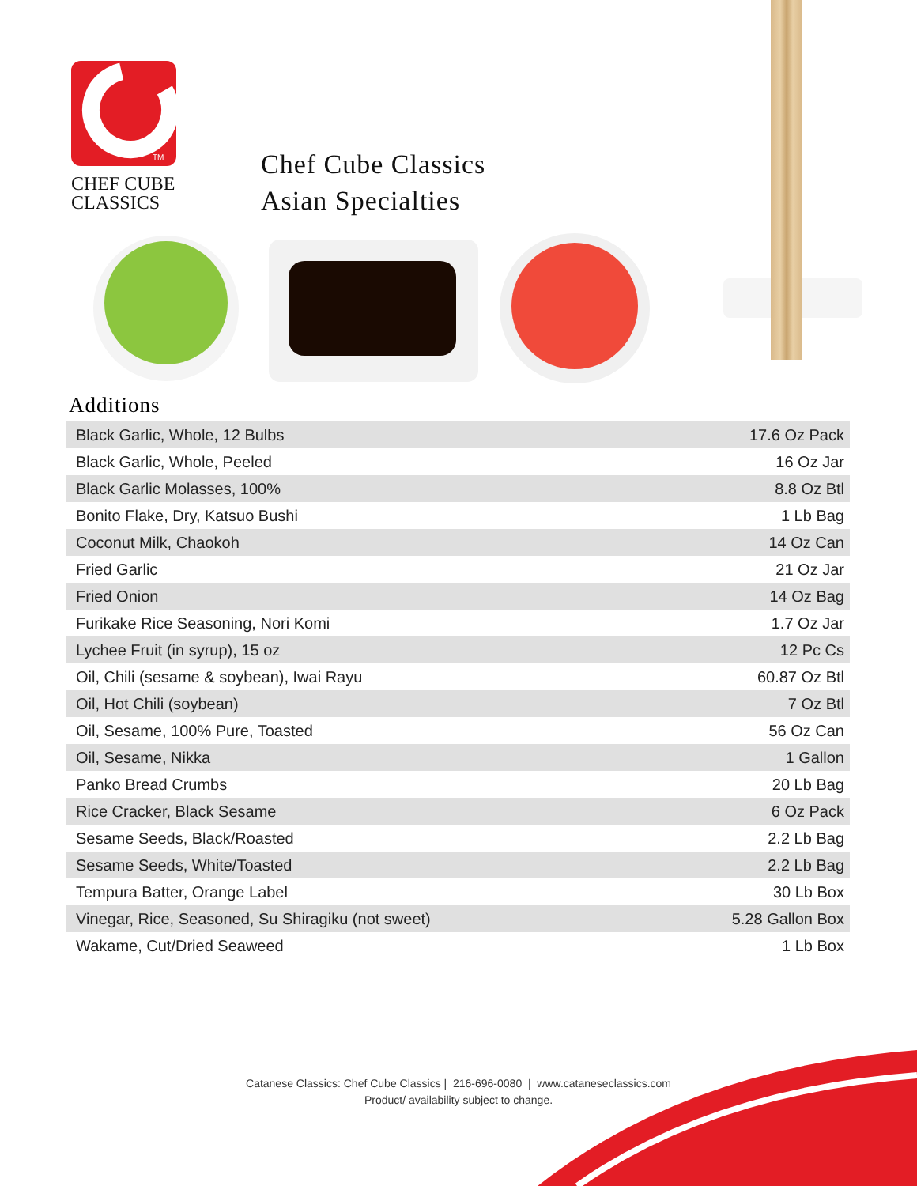TM
CHEF CUBE
CLASSICS
Chef Cube Classics
Asian Specialties
Additions
| Black Garlic, Whole, 12 Bulbs | 17.6 Oz Pack |
| Black Garlic, Whole, Peeled | 16 Oz Jar |
| Black Garlic Molasses, 100% | 8.8 Oz Btl |
| Bonito Flake, Dry, Katsuo Bushi | 1 Lb Bag |
| Coconut Milk, Chaokoh | 14 Oz Can |
| Fried Garlic | 21 Oz Jar |
| Fried Onion | 14 Oz Bag |
| Furikake Rice Seasoning, Nori Komi | 1.7 Oz Jar |
| Lychee Fruit (in syrup), 15 oz | 12 Pc Cs |
| Oil, Chili (sesame & soybean), Iwai Rayu | 60.87 Oz Btl |
| Oil, Hot Chili (soybean) | 7 Oz Btl |
| Oil, Sesame, 100% Pure, Toasted | 56 Oz Can |
| Oil, Sesame, Nikka | 1 Gallon |
| Panko Bread Crumbs | 20 Lb Bag |
| Rice Cracker, Black Sesame | 6 Oz Pack |
| Sesame Seeds, Black/Roasted | 2.2 Lb Bag |
| Sesame Seeds, White/Toasted | 2.2 Lb Bag |
| Tempura Batter, Orange Label | 30 Lb Box |
| Vinegar, Rice, Seasoned, Su Shiragiku (not sweet) | 5.28 Gallon Box |
| Wakame, Cut/Dried Seaweed | 1 Lb Box |
Catanese Classics: Chef Cube Classics | 216-696-0080 | www.cataneseclassics.com
Product/ availability subject to change.